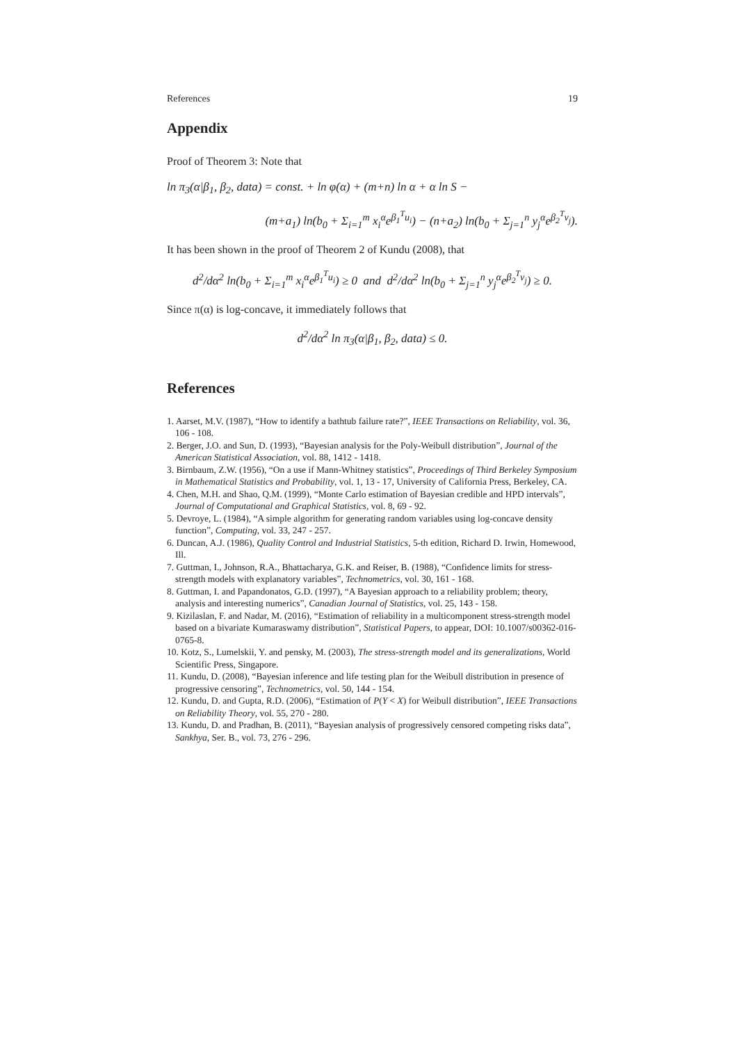References 19
Appendix
Proof of Theorem 3: Note that
ln π<sub>3</sub>(α|β<sub>1</sub>, β<sub>2</sub>, data) = const. + ln φ(α) + (m+n) ln α + α ln S −
(m+a<sub>1</sub>) ln(b<sub>0</sub> + Σ<sub>i=1</sub><sup>m</sup> x<sub>i</sub><sup>α</sup>e<sup>β<sub>1</sub><sup>T</sup>u<sub>i</sub></sup>) − (n+a<sub>2</sub>) ln(b<sub>0</sub> + Σ<sub>j=1</sub><sup>n</sup> y<sub>j</sub><sup>α</sup>e<sup>β<sub>2</sub><sup>T</sup>v<sub>j</sub></sup>).
It has been shown in the proof of Theorem 2 of Kundu (2008), that
d<sup>2</sup>/dα<sup>2</sup> ln(b<sub>0</sub> + Σ<sub>i=1</sub><sup>m</sup> x<sub>i</sub><sup>α</sup>e<sup>β<sub>1</sub><sup>T</sup>u<sub>i</sub></sup>) ≥ 0 and d<sup>2</sup>/dα<sup>2</sup> ln(b<sub>0</sub> + Σ<sub>j=1</sub><sup>n</sup> y<sub>j</sub><sup>α</sup>e<sup>β<sub>2</sub><sup>T</sup>v<sub>j</sub></sup>) ≥ 0.
Since π(α) is log-concave, it immediately follows that
d<sup>2</sup>/dα<sup>2</sup> ln π<sub>3</sub>(α|β<sub>1</sub>, β<sub>2</sub>, data) ≤ 0.
References
1. Aarset, M.V. (1987), “How to identify a bathtub failure rate?”, IEEE Transactions on Reliability, vol. 36, 106 - 108.
2. Berger, J.O. and Sun, D. (1993), “Bayesian analysis for the Poly-Weibull distribution”, Journal of the American Statistical Association, vol. 88, 1412 - 1418.
3. Birnbaum, Z.W. (1956), “On a use if Mann-Whitney statistics”, Proceedings of Third Berkeley Symposium in Mathematical Statistics and Probability, vol. 1, 13 - 17, University of California Press, Berkeley, CA.
4. Chen, M.H. and Shao, Q.M. (1999), “Monte Carlo estimation of Bayesian credible and HPD intervals”, Journal of Computational and Graphical Statistics, vol. 8, 69 - 92.
5. Devroye, L. (1984), “A simple algorithm for generating random variables using log-concave density function”, Computing, vol. 33, 247 - 257.
6. Duncan, A.J. (1986), Quality Control and Industrial Statistics, 5-th edition, Richard D. Irwin, Homewood, Ill.
7. Guttman, I., Johnson, R.A., Bhattacharya, G.K. and Reiser, B. (1988), “Confidence limits for stress-strength models with explanatory variables”, Technometrics, vol. 30, 161 - 168.
8. Guttman, I. and Papandonatos, G.D. (1997), “A Bayesian approach to a reliability problem; theory, analysis and interesting numerics”, Canadian Journal of Statistics, vol. 25, 143 - 158.
9. Kizilaslan, F. and Nadar, M. (2016), “Estimation of reliability in a multicomponent stress-strength model based on a bivariate Kumaraswamy distribution”, Statistical Papers, to appear, DOI: 10.1007/s00362-016-0765-8.
10. Kotz, S., Lumelskii, Y. and pensky, M. (2003), The stress-strength model and its generalizations, World Scientific Press, Singapore.
11. Kundu, D. (2008), “Bayesian inference and life testing plan for the Weibull distribution in presence of progressive censoring”, Technometrics, vol. 50, 144 - 154.
12. Kundu, D. and Gupta, R.D. (2006), “Estimation of P(Y < X) for Weibull distribution”, IEEE Transactions on Reliability Theory, vol. 55, 270 - 280.
13. Kundu, D. and Pradhan, B. (2011), “Bayesian analysis of progressively censored competing risks data”, Sankhya, Ser. B., vol. 73, 276 - 296.